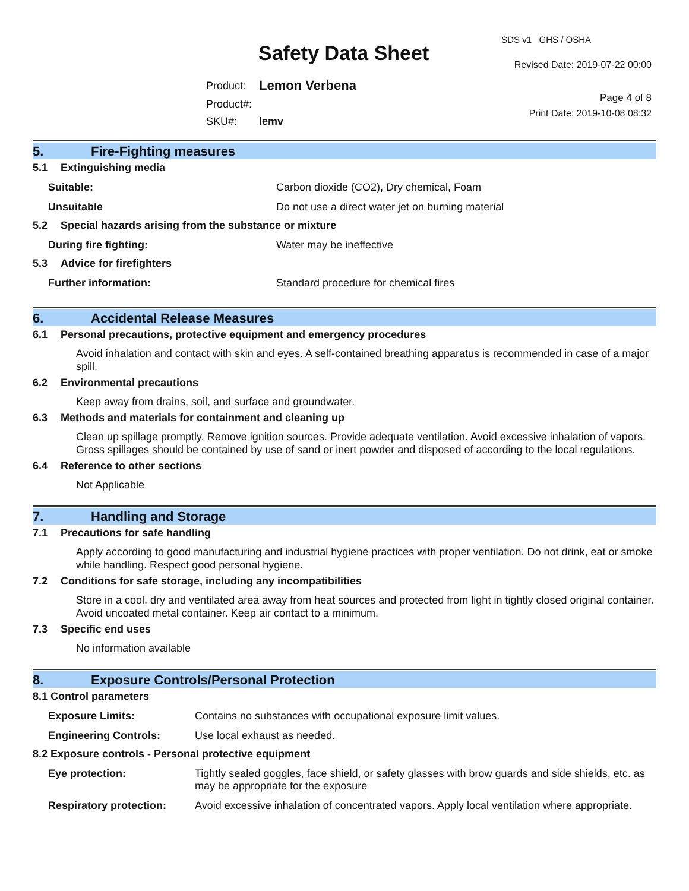Safety Data Sheet
SDS v1 GHS / OSHA
Revised Date: 2019-07-22 00:00
Page 4 of 8
Print Date: 2019-10-08 08:32
| Product: | Lemon Verbena |
| Product#: | |
| SKU#: | lemv |
5. Fire-Fighting measures
5.1 Extinguishing media
| Suitable: | Carbon dioxide (CO2), Dry chemical, Foam |
| Unsuitable | Do not use a direct water jet on burning material |
5.2 Special hazards arising from the substance or mixture
| During fire fighting: | Water may be ineffective |
5.3 Advice for firefighters
| Further information: | Standard procedure for chemical fires |
6. Accidental Release Measures
6.1 Personal precautions, protective equipment and emergency procedures
Avoid inhalation and contact with skin and eyes. A self-contained breathing apparatus is recommended in case of a major spill.
6.2 Environmental precautions
Keep away from drains, soil, and surface and groundwater.
6.3 Methods and materials for containment and cleaning up
Clean up spillage promptly. Remove ignition sources. Provide adequate ventilation. Avoid excessive inhalation of vapors. Gross spillages should be contained by use of sand or inert powder and disposed of according to the local regulations.
6.4 Reference to other sections
Not Applicable
7. Handling and Storage
7.1 Precautions for safe handling
Apply according to good manufacturing and industrial hygiene practices with proper ventilation. Do not drink, eat or smoke while handling. Respect good personal hygiene.
7.2 Conditions for safe storage, including any incompatibilities
Store in a cool, dry and ventilated area away from heat sources and protected from light in tightly closed original container. Avoid uncoated metal container. Keep air contact to a minimum.
7.3 Specific end uses
No information available
8. Exposure Controls/Personal Protection
8.1 Control parameters
| Exposure Limits: | Contains no substances with occupational exposure limit values. |
| Engineering Controls: | Use local exhaust as needed. |
8.2 Exposure controls - Personal protective equipment
| Eye protection: | Tightly sealed goggles, face shield, or safety glasses with brow guards and side shields, etc. as may be appropriate for the exposure |
| Respiratory protection: | Avoid excessive inhalation of concentrated vapors. Apply local ventilation where appropriate. |